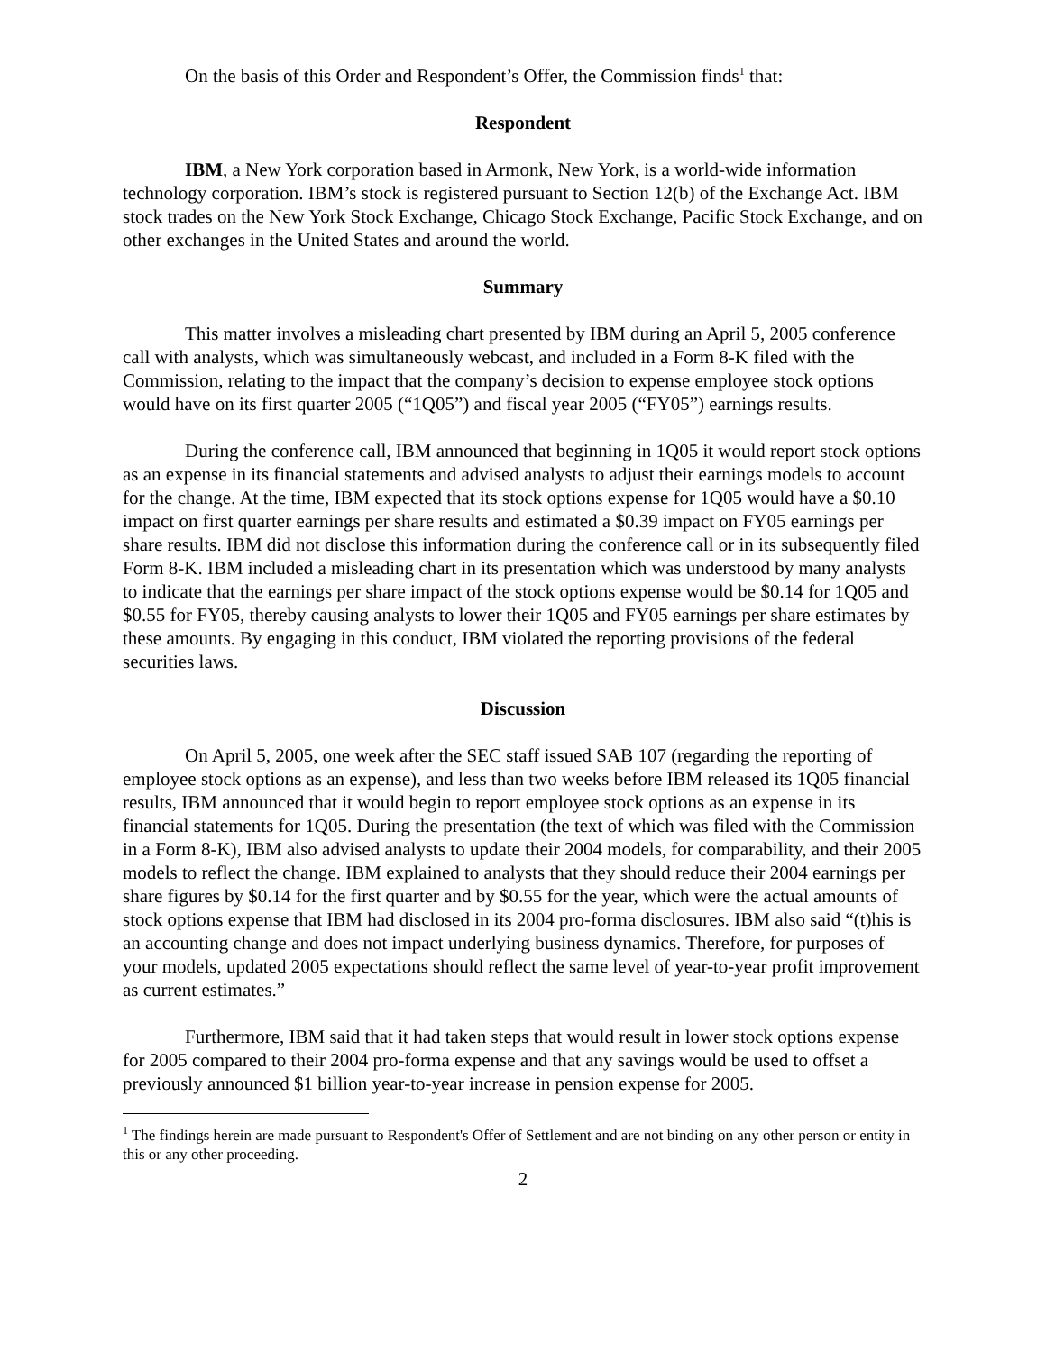On the basis of this Order and Respondent’s Offer, the Commission finds<sup>1</sup> that:
Respondent
IBM, a New York corporation based in Armonk, New York, is a world-wide information technology corporation. IBM’s stock is registered pursuant to Section 12(b) of the Exchange Act. IBM stock trades on the New York Stock Exchange, Chicago Stock Exchange, Pacific Stock Exchange, and on other exchanges in the United States and around the world.
Summary
This matter involves a misleading chart presented by IBM during an April 5, 2005 conference call with analysts, which was simultaneously webcast, and included in a Form 8-K filed with the Commission, relating to the impact that the company’s decision to expense employee stock options would have on its first quarter 2005 (“1Q05”) and fiscal year 2005 (“FY05”) earnings results.
During the conference call, IBM announced that beginning in 1Q05 it would report stock options as an expense in its financial statements and advised analysts to adjust their earnings models to account for the change. At the time, IBM expected that its stock options expense for 1Q05 would have a $0.10 impact on first quarter earnings per share results and estimated a $0.39 impact on FY05 earnings per share results. IBM did not disclose this information during the conference call or in its subsequently filed Form 8-K. IBM included a misleading chart in its presentation which was understood by many analysts to indicate that the earnings per share impact of the stock options expense would be $0.14 for 1Q05 and $0.55 for FY05, thereby causing analysts to lower their 1Q05 and FY05 earnings per share estimates by these amounts. By engaging in this conduct, IBM violated the reporting provisions of the federal securities laws.
Discussion
On April 5, 2005, one week after the SEC staff issued SAB 107 (regarding the reporting of employee stock options as an expense), and less than two weeks before IBM released its 1Q05 financial results, IBM announced that it would begin to report employee stock options as an expense in its financial statements for 1Q05. During the presentation (the text of which was filed with the Commission in a Form 8-K), IBM also advised analysts to update their 2004 models, for comparability, and their 2005 models to reflect the change. IBM explained to analysts that they should reduce their 2004 earnings per share figures by $0.14 for the first quarter and by $0.55 for the year, which were the actual amounts of stock options expense that IBM had disclosed in its 2004 pro-forma disclosures. IBM also said “(t)his is an accounting change and does not impact underlying business dynamics. Therefore, for purposes of your models, updated 2005 expectations should reflect the same level of year-to-year profit improvement as current estimates.”
Furthermore, IBM said that it had taken steps that would result in lower stock options expense for 2005 compared to their 2004 pro-forma expense and that any savings would be used to offset a previously announced $1 billion year-to-year increase in pension expense for 2005.
<sup>1</sup> The findings herein are made pursuant to Respondent's Offer of Settlement and are not binding on any other person or entity in this or any other proceeding.
2